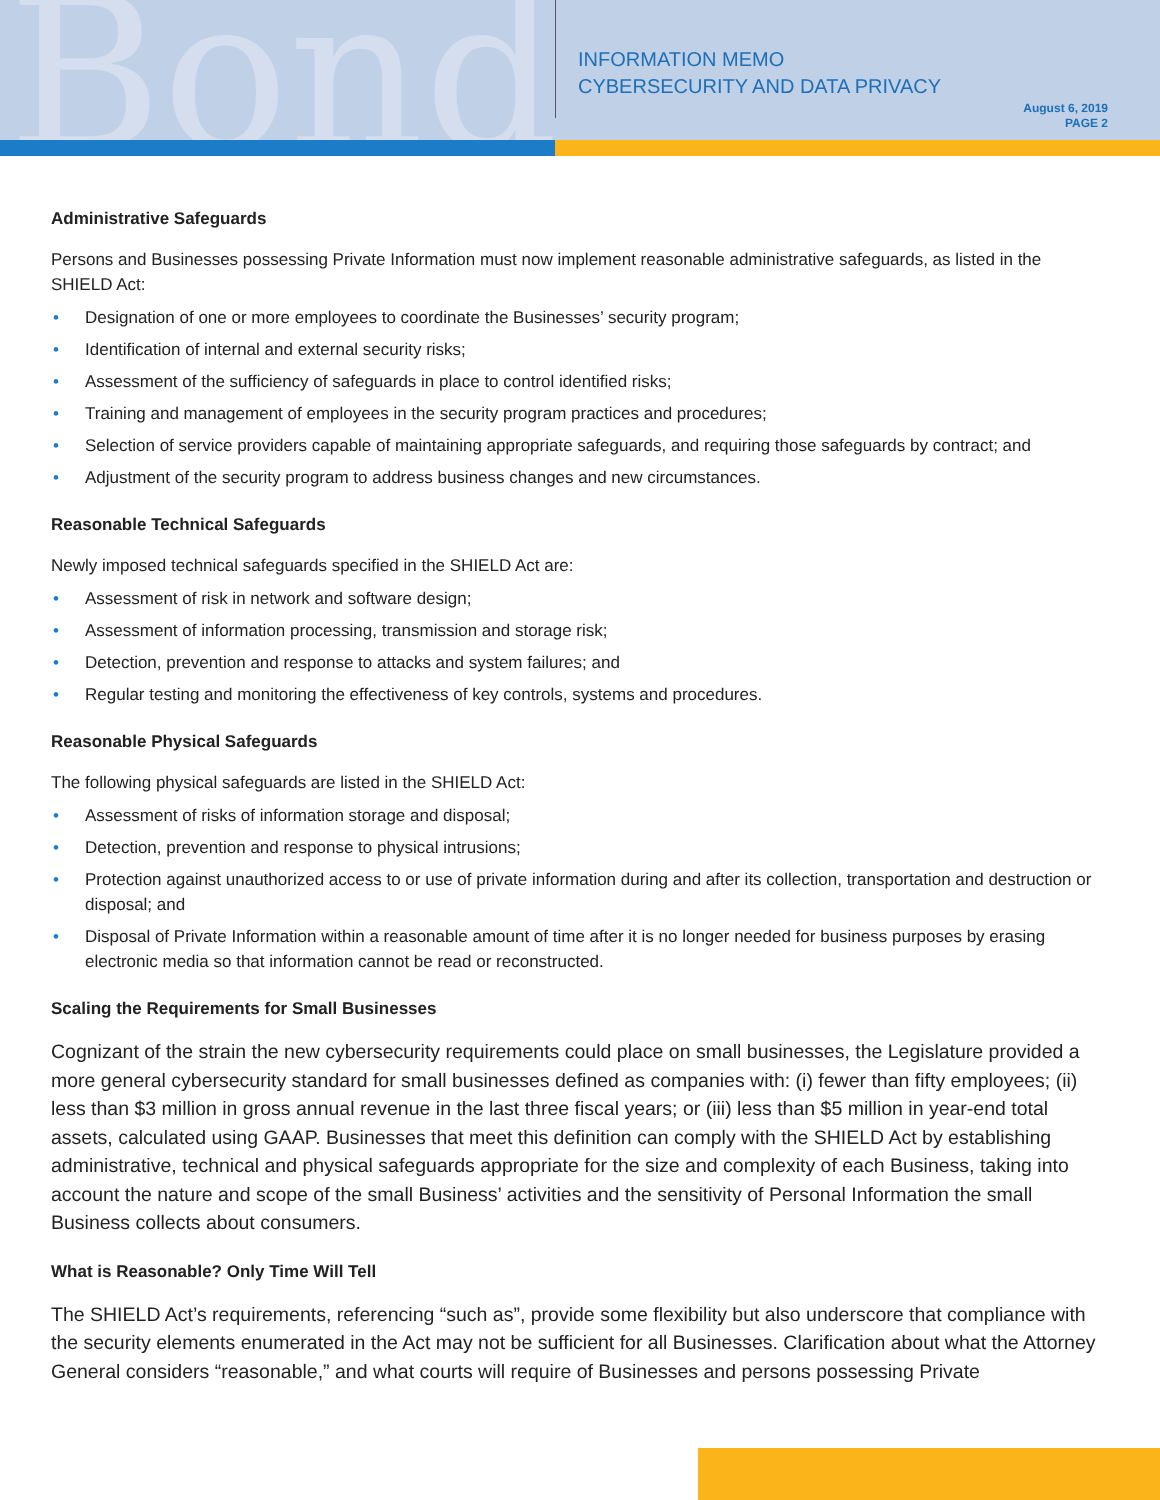Bond
INFORMATION MEMO
CYBERSECURITY AND DATA PRIVACY
August 6, 2019
PAGE 2
Administrative Safeguards
Persons and Businesses possessing Private Information must now implement reasonable administrative safeguards, as listed in the SHIELD Act:
• Designation of one or more employees to coordinate the Businesses’ security program;
• Identification of internal and external security risks;
• Assessment of the sufficiency of safeguards in place to control identified risks;
• Training and management of employees in the security program practices and procedures;
• Selection of service providers capable of maintaining appropriate safeguards, and requiring those safeguards by contract; and
• Adjustment of the security program to address business changes and new circumstances.
Reasonable Technical Safeguards
Newly imposed technical safeguards specified in the SHIELD Act are:
• Assessment of risk in network and software design;
• Assessment of information processing, transmission and storage risk;
• Detection, prevention and response to attacks and system failures; and
• Regular testing and monitoring the effectiveness of key controls, systems and procedures.
Reasonable Physical Safeguards
The following physical safeguards are listed in the SHIELD Act:
• Assessment of risks of information storage and disposal;
• Detection, prevention and response to physical intrusions;
• Protection against unauthorized access to or use of private information during and after its collection, transportation and destruction or disposal; and
• Disposal of Private Information within a reasonable amount of time after it is no longer needed for business purposes by erasing electronic media so that information cannot be read or reconstructed.
Scaling the Requirements for Small Businesses
Cognizant of the strain the new cybersecurity requirements could place on small businesses, the Legislature provided a more general cybersecurity standard for small businesses defined as companies with: (i) fewer than fifty employees; (ii) less than $3 million in gross annual revenue in the last three fiscal years; or (iii) less than $5 million in year-end total assets, calculated using GAAP. Businesses that meet this definition can comply with the SHIELD Act by establishing administrative, technical and physical safeguards appropriate for the size and complexity of each Business, taking into account the nature and scope of the small Business’ activities and the sensitivity of Personal Information the small Business collects about consumers.
What is Reasonable? Only Time Will Tell
The SHIELD Act’s requirements, referencing “such as”, provide some flexibility but also underscore that compliance with the security elements enumerated in the Act may not be sufficient for all Businesses. Clarification about what the Attorney General considers “reasonable,” and what courts will require of Businesses and persons possessing Private